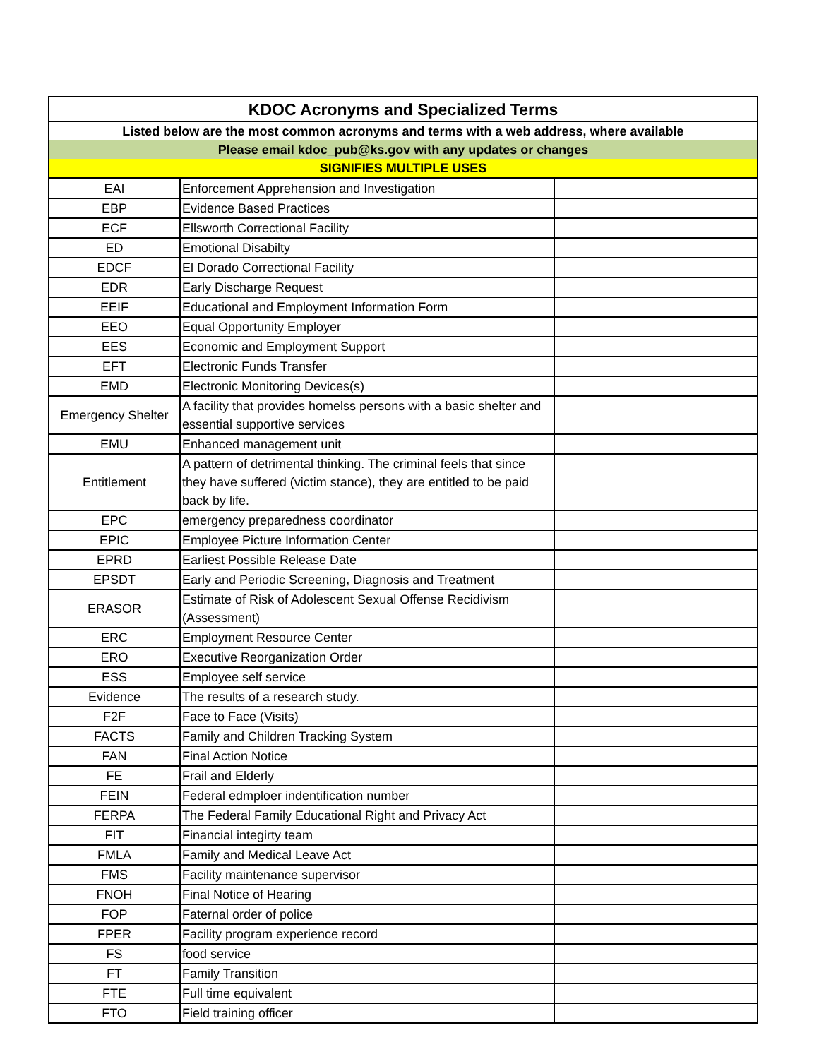| KDOC Acronyms and Specialized Terms | | |
| --- | --- | --- |
| Listed below are the most common acronyms and terms with a web address, where available | | |
| Please email kdoc_pub@ks.gov with any updates or changes | | |
| SIGNIFIES MULTIPLE USES | | |
| EAI | Enforcement Apprehension and Investigation | |
| EBP | Evidence Based Practices | |
| ECF | Ellsworth Correctional Facility | |
| ED | Emotional Disabilty | |
| EDCF | El Dorado Correctional Facility | |
| EDR | Early Discharge Request | |
| EEIF | Educational and Employment Information Form | |
| EEO | Equal Opportunity Employer | |
| EES | Economic and Employment Support | |
| EFT | Electronic Funds Transfer | |
| EMD | Electronic Monitoring Devices(s) | |
| Emergency Shelter | A facility that provides homelss persons with a basic shelter and essential supportive services | |
| EMU | Enhanced management unit | |
| Entitlement | A pattern of detrimental thinking. The criminal feels that since they have suffered (victim stance), they are entitled to be paid back by life. | |
| EPC | emergency preparedness coordinator | |
| EPIC | Employee Picture Information Center | |
| EPRD | Earliest Possible Release Date | |
| EPSDT | Early and Periodic Screening, Diagnosis and Treatment | |
| ERASOR | Estimate of Risk of Adolescent Sexual Offense Recidivism (Assessment) | |
| ERC | Employment Resource Center | |
| ERO | Executive Reorganization Order | |
| ESS | Employee self service | |
| Evidence | The results of a research study. | |
| F2F | Face to Face (Visits) | |
| FACTS | Family and Children Tracking System | |
| FAN | Final Action Notice | |
| FE | Frail and Elderly | |
| FEIN | Federal edmploer indentification number | |
| FERPA | The Federal Family Educational Right and Privacy Act | |
| FIT | Financial integirty team | |
| FMLA | Family and Medical Leave Act | |
| FMS | Facility maintenance supervisor | |
| FNOH | Final Notice of Hearing | |
| FOP | Faternal order of police | |
| FPER | Facility program experience record | |
| FS | food service | |
| FT | Family Transition | |
| FTE | Full time equivalent | |
| FTO | Field training officer | |